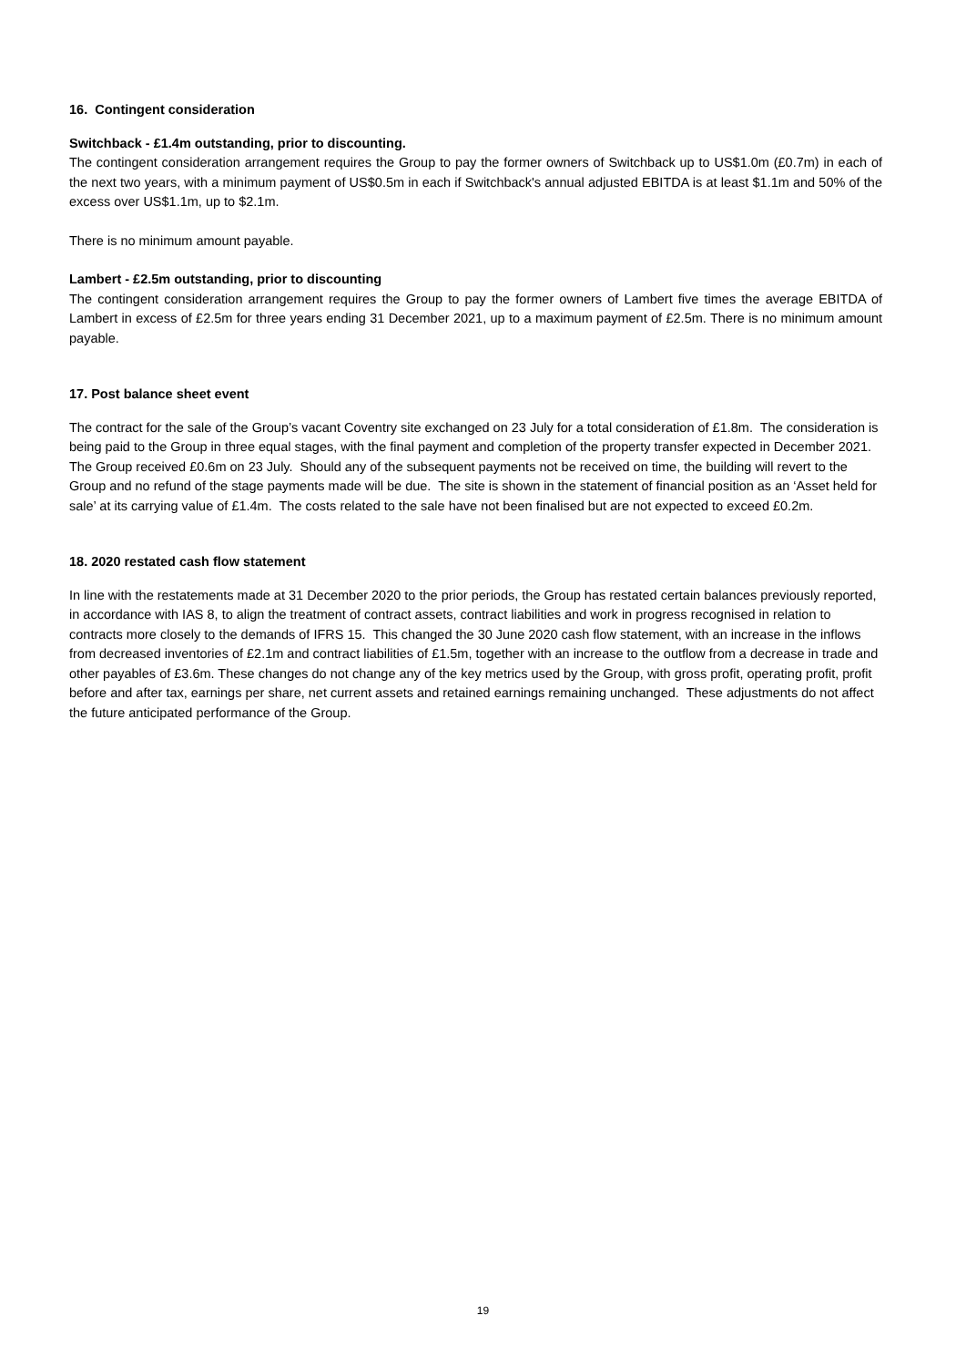16. Contingent consideration
Switchback - £1.4m outstanding, prior to discounting.
The contingent consideration arrangement requires the Group to pay the former owners of Switchback up to US$1.0m (£0.7m) in each of the next two years, with a minimum payment of US$0.5m in each if Switchback's annual adjusted EBITDA is at least $1.1m and 50% of the excess over US$1.1m, up to $2.1m.
There is no minimum amount payable.
Lambert - £2.5m outstanding, prior to discounting
The contingent consideration arrangement requires the Group to pay the former owners of Lambert five times the average EBITDA of Lambert in excess of £2.5m for three years ending 31 December 2021, up to a maximum payment of £2.5m. There is no minimum amount payable.
17. Post balance sheet event
The contract for the sale of the Group’s vacant Coventry site exchanged on 23 July for a total consideration of £1.8m. The consideration is being paid to the Group in three equal stages, with the final payment and completion of the property transfer expected in December 2021. The Group received £0.6m on 23 July. Should any of the subsequent payments not be received on time, the building will revert to the Group and no refund of the stage payments made will be due. The site is shown in the statement of financial position as an ‘Asset held for sale’ at its carrying value of £1.4m. The costs related to the sale have not been finalised but are not expected to exceed £0.2m.
18. 2020 restated cash flow statement
In line with the restatements made at 31 December 2020 to the prior periods, the Group has restated certain balances previously reported, in accordance with IAS 8, to align the treatment of contract assets, contract liabilities and work in progress recognised in relation to contracts more closely to the demands of IFRS 15. This changed the 30 June 2020 cash flow statement, with an increase in the inflows from decreased inventories of £2.1m and contract liabilities of £1.5m, together with an increase to the outflow from a decrease in trade and other payables of £3.6m. These changes do not change any of the key metrics used by the Group, with gross profit, operating profit, profit before and after tax, earnings per share, net current assets and retained earnings remaining unchanged. These adjustments do not affect the future anticipated performance of the Group.
19